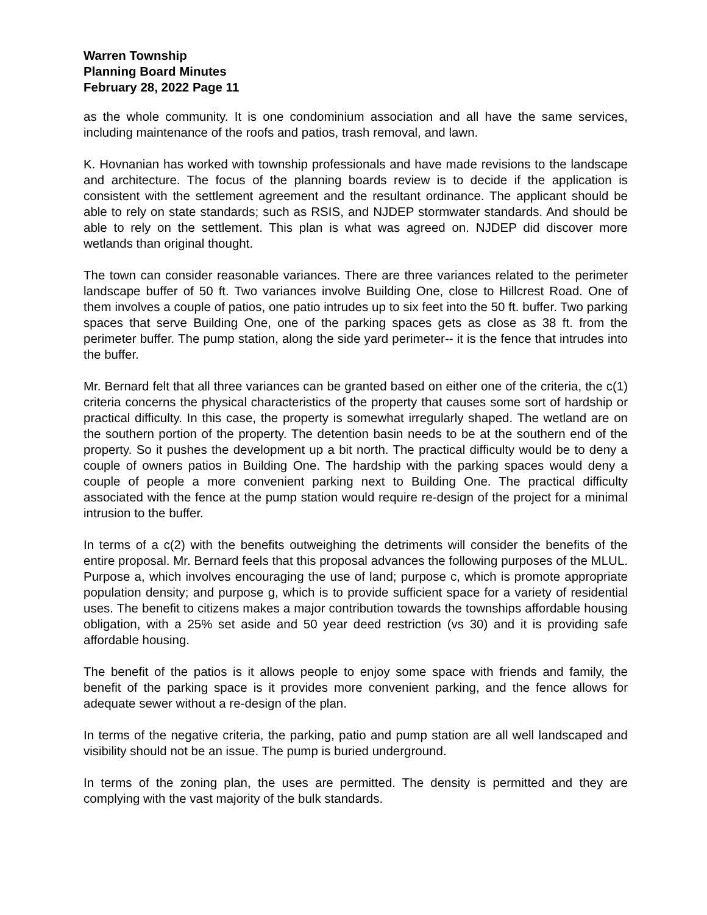Warren Township
Planning Board Minutes
February 28, 2022 Page 11
as the whole community. It is one condominium association and all have the same services, including maintenance of the roofs and patios, trash removal, and lawn.
K. Hovnanian has worked with township professionals and have made revisions to the landscape and architecture. The focus of the planning boards review is to decide if the application is consistent with the settlement agreement and the resultant ordinance. The applicant should be able to rely on state standards; such as RSIS, and NJDEP stormwater standards. And should be able to rely on the settlement. This plan is what was agreed on. NJDEP did discover more wetlands than original thought.
The town can consider reasonable variances. There are three variances related to the perimeter landscape buffer of 50 ft. Two variances involve Building One, close to Hillcrest Road. One of them involves a couple of patios, one patio intrudes up to six feet into the 50 ft. buffer. Two parking spaces that serve Building One, one of the parking spaces gets as close as 38 ft. from the perimeter buffer. The pump station, along the side yard perimeter-- it is the fence that intrudes into the buffer.
Mr. Bernard felt that all three variances can be granted based on either one of the criteria, the c(1) criteria concerns the physical characteristics of the property that causes some sort of hardship or practical difficulty. In this case, the property is somewhat irregularly shaped. The wetland are on the southern portion of the property. The detention basin needs to be at the southern end of the property. So it pushes the development up a bit north. The practical difficulty would be to deny a couple of owners patios in Building One. The hardship with the parking spaces would deny a couple of people a more convenient parking next to Building One. The practical difficulty associated with the fence at the pump station would require re-design of the project for a minimal intrusion to the buffer.
In terms of a c(2) with the benefits outweighing the detriments will consider the benefits of the entire proposal. Mr. Bernard feels that this proposal advances the following purposes of the MLUL. Purpose a, which involves encouraging the use of land; purpose c, which is promote appropriate population density; and purpose g, which is to provide sufficient space for a variety of residential uses. The benefit to citizens makes a major contribution towards the townships affordable housing obligation, with a 25% set aside and 50 year deed restriction (vs 30) and it is providing safe affordable housing.
The benefit of the patios is it allows people to enjoy some space with friends and family, the benefit of the parking space is it provides more convenient parking, and the fence allows for adequate sewer without a re-design of the plan.
In terms of the negative criteria, the parking, patio and pump station are all well landscaped and visibility should not be an issue. The pump is buried underground.
In terms of the zoning plan, the uses are permitted. The density is permitted and they are complying with the vast majority of the bulk standards.